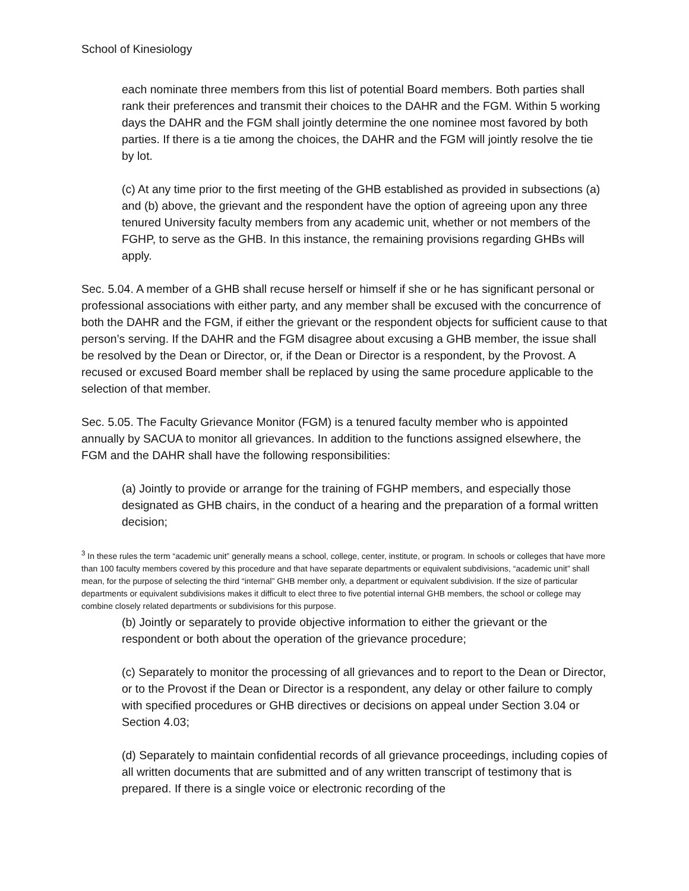School of Kinesiology
each nominate three members from this list of potential Board members. Both parties shall rank their preferences and transmit their choices to the DAHR and the FGM. Within 5 working days the DAHR and the FGM shall jointly determine the one nominee most favored by both parties. If there is a tie among the choices, the DAHR and the FGM will jointly resolve the tie by lot.
(c) At any time prior to the first meeting of the GHB established as provided in subsections (a) and (b) above, the grievant and the respondent have the option of agreeing upon any three tenured University faculty members from any academic unit, whether or not members of the FGHP, to serve as the GHB. In this instance, the remaining provisions regarding GHBs will apply.
Sec. 5.04. A member of a GHB shall recuse herself or himself if she or he has significant personal or professional associations with either party, and any member shall be excused with the concurrence of both the DAHR and the FGM, if either the grievant or the respondent objects for sufficient cause to that person’s serving. If the DAHR and the FGM disagree about excusing a GHB member, the issue shall be resolved by the Dean or Director, or, if the Dean or Director is a respondent, by the Provost. A recused or excused Board member shall be replaced by using the same procedure applicable to the selection of that member.
Sec. 5.05. The Faculty Grievance Monitor (FGM) is a tenured faculty member who is appointed annually by SACUA to monitor all grievances. In addition to the functions assigned elsewhere, the FGM and the DAHR shall have the following responsibilities:
(a) Jointly to provide or arrange for the training of FGHP members, and especially those designated as GHB chairs, in the conduct of a hearing and the preparation of a formal written decision;
<sup>3</sup> In these rules the term “academic unit” generally means a school, college, center, institute, or program. In schools or colleges that have more than 100 faculty members covered by this procedure and that have separate departments or equivalent subdivisions, “academic unit” shall mean, for the purpose of selecting the third “internal” GHB member only, a department or equivalent subdivision. If the size of particular departments or equivalent subdivisions makes it difficult to elect three to five potential internal GHB members, the school or college may combine closely related departments or subdivisions for this purpose.
(b) Jointly or separately to provide objective information to either the grievant or the respondent or both about the operation of the grievance procedure;
(c) Separately to monitor the processing of all grievances and to report to the Dean or Director, or to the Provost if the Dean or Director is a respondent, any delay or other failure to comply with specified procedures or GHB directives or decisions on appeal under Section 3.04 or Section 4.03;
(d) Separately to maintain confidential records of all grievance proceedings, including copies of all written documents that are submitted and of any written transcript of testimony that is prepared. If there is a single voice or electronic recording of the